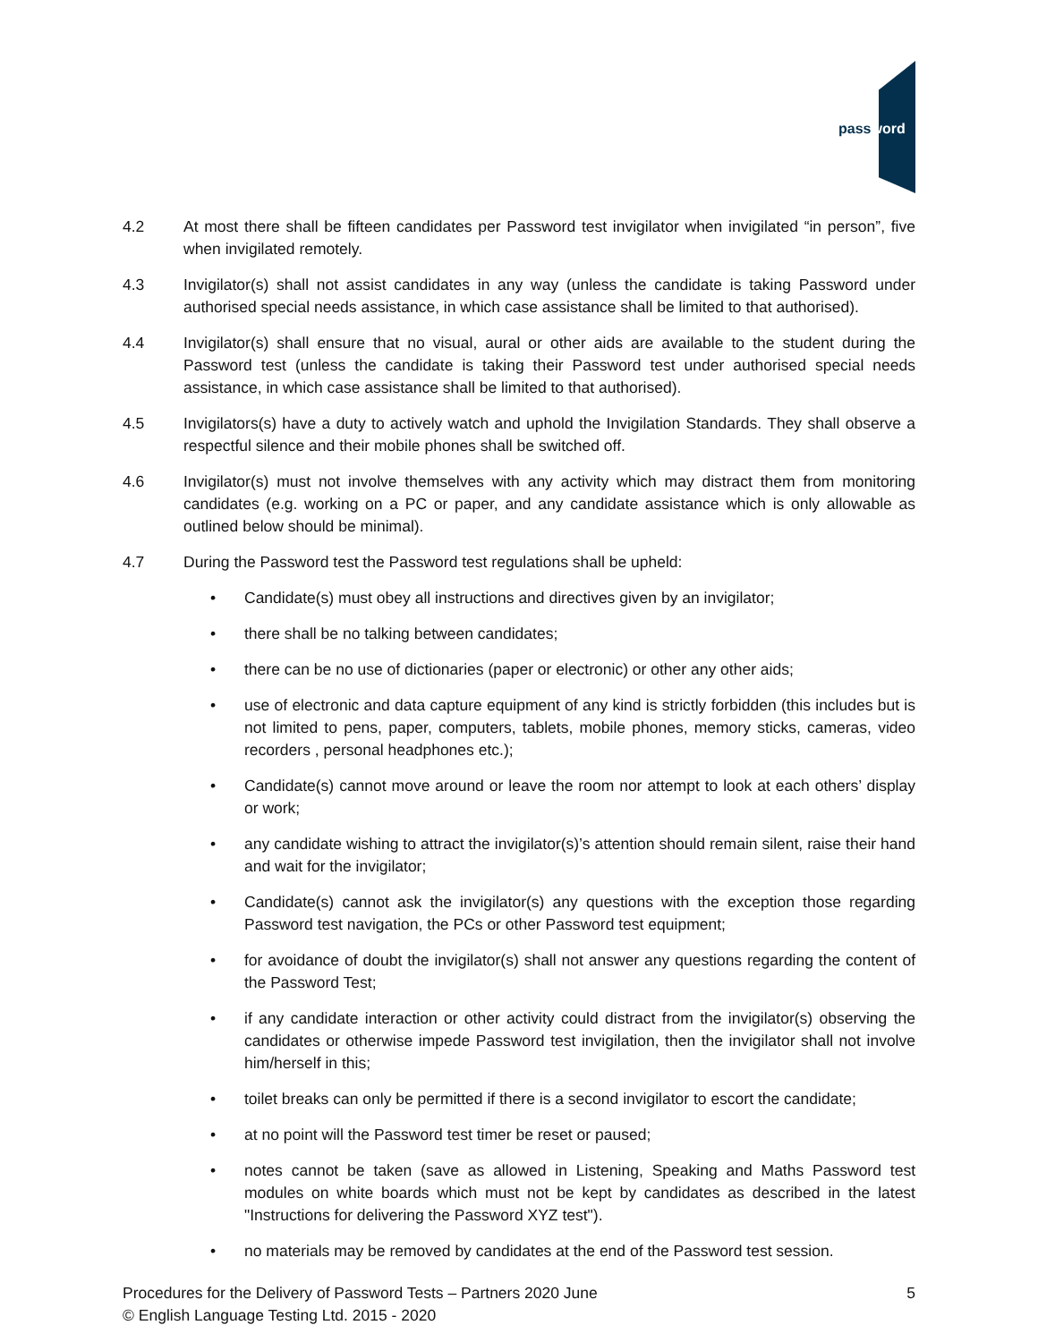password
4.2 At most there shall be fifteen candidates per Password test invigilator when invigilated “in person”, five when invigilated remotely.
4.3 Invigilator(s) shall not assist candidates in any way (unless the candidate is taking Password under authorised special needs assistance, in which case assistance shall be limited to that authorised).
4.4 Invigilator(s) shall ensure that no visual, aural or other aids are available to the student during the Password test (unless the candidate is taking their Password test under authorised special needs assistance, in which case assistance shall be limited to that authorised).
4.5 Invigilators(s) have a duty to actively watch and uphold the Invigilation Standards. They shall observe a respectful silence and their mobile phones shall be switched off.
4.6 Invigilator(s) must not involve themselves with any activity which may distract them from monitoring candidates (e.g. working on a PC or paper, and any candidate assistance which is only allowable as outlined below should be minimal).
4.7 During the Password test the Password test regulations shall be upheld:
• Candidate(s) must obey all instructions and directives given by an invigilator;
• there shall be no talking between candidates;
• there can be no use of dictionaries (paper or electronic) or other any other aids;
• use of electronic and data capture equipment of any kind is strictly forbidden (this includes but is not limited to pens, paper, computers, tablets, mobile phones, memory sticks, cameras, video recorders , personal headphones etc.);
• Candidate(s) cannot move around or leave the room nor attempt to look at each others’ display or work;
• any candidate wishing to attract the invigilator(s)’s attention should remain silent, raise their hand and wait for the invigilator;
• Candidate(s) cannot ask the invigilator(s) any questions with the exception those regarding Password test navigation, the PCs or other Password test equipment;
• for avoidance of doubt the invigilator(s) shall not answer any questions regarding the content of the Password Test;
• if any candidate interaction or other activity could distract from the invigilator(s) observing the candidates or otherwise impede Password test invigilation, then the invigilator shall not involve him/herself in this;
• toilet breaks can only be permitted if there is a second invigilator to escort the candidate;
• at no point will the Password test timer be reset or paused;
• notes cannot be taken (save as allowed in Listening, Speaking and Maths Password test modules on white boards which must not be kept by candidates as described in the latest "Instructions for delivering the Password XYZ test").
• no materials may be removed by candidates at the end of the Password test session.
5 Procedures for the Delivery of Password Tests – Partners 2020 June
© English Language Testing Ltd. 2015 - 2020